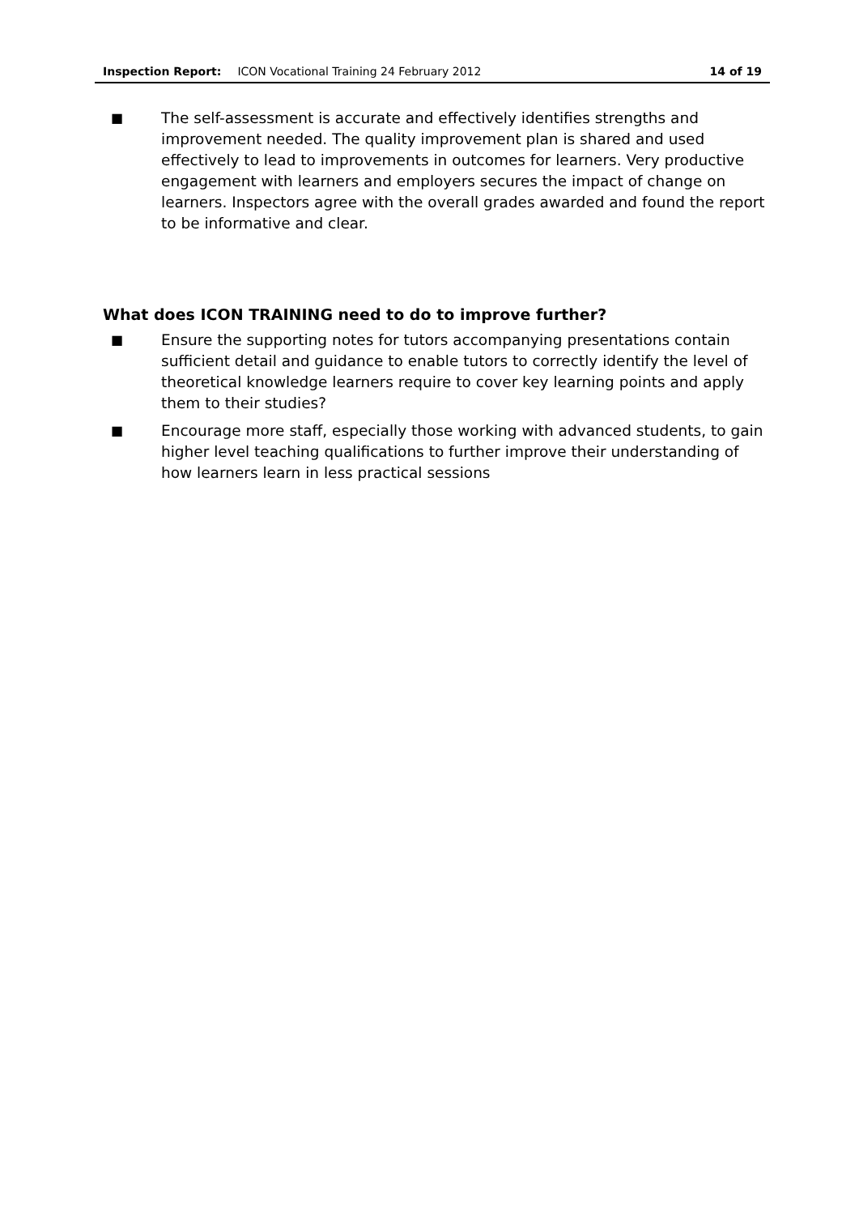Inspection Report: ICON Vocational Training 24 February 2012 14 of 19
■ The self-assessment is accurate and effectively identifies strengths and improvement needed. The quality improvement plan is shared and used effectively to lead to improvements in outcomes for learners. Very productive engagement with learners and employers secures the impact of change on learners. Inspectors agree with the overall grades awarded and found the report to be informative and clear.
What does ICON TRAINING need to do to improve further?
■ Ensure the supporting notes for tutors accompanying presentations contain sufficient detail and guidance to enable tutors to correctly identify the level of theoretical knowledge learners require to cover key learning points and apply them to their studies?
■ Encourage more staff, especially those working with advanced students, to gain higher level teaching qualifications to further improve their understanding of how learners learn in less practical sessions